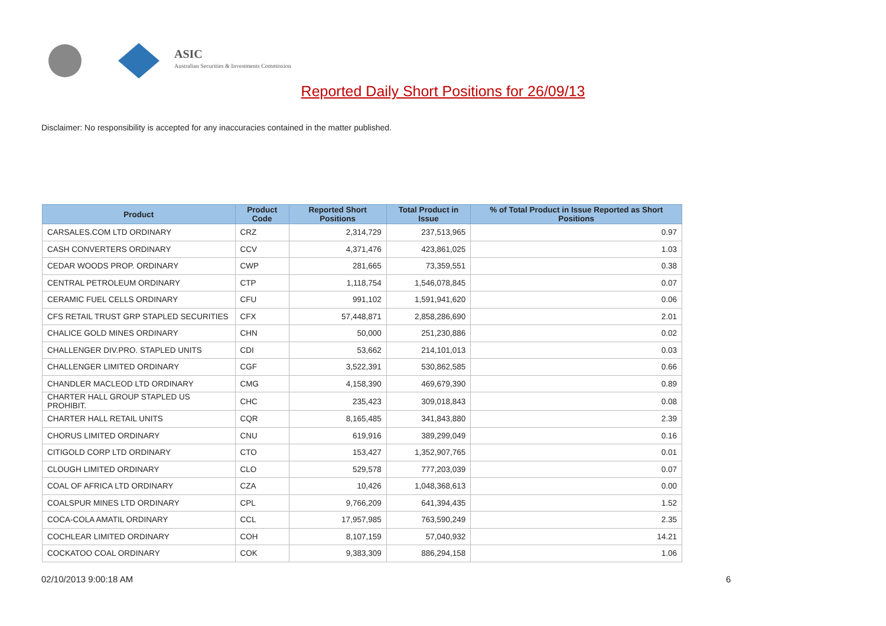ASIC
Australian Securities & Investments Commission
Reported Daily Short Positions for 26/09/13
Disclaimer: No responsibility is accepted for any inaccuracies contained in the matter published.
| Product | Product Code | Reported Short Positions | Total Product in Issue | % of Total Product in Issue Reported as Short Positions |
| --- | --- | --- | --- | --- |
| CARSALES.COM LTD ORDINARY | CRZ | 2,314,729 | 237,513,965 | 0.97 |
| CASH CONVERTERS ORDINARY | CCV | 4,371,476 | 423,861,025 | 1.03 |
| CEDAR WOODS PROP. ORDINARY | CWP | 281,665 | 73,359,551 | 0.38 |
| CENTRAL PETROLEUM ORDINARY | CTP | 1,118,754 | 1,546,078,845 | 0.07 |
| CERAMIC FUEL CELLS ORDINARY | CFU | 991,102 | 1,591,941,620 | 0.06 |
| CFS RETAIL TRUST GRP STAPLED SECURITIES | CFX | 57,448,871 | 2,858,286,690 | 2.01 |
| CHALICE GOLD MINES ORDINARY | CHN | 50,000 | 251,230,886 | 0.02 |
| CHALLENGER DIV.PRO. STAPLED UNITS | CDI | 53,662 | 214,101,013 | 0.03 |
| CHALLENGER LIMITED ORDINARY | CGF | 3,522,391 | 530,862,585 | 0.66 |
| CHANDLER MACLEOD LTD ORDINARY | CMG | 4,158,390 | 469,679,390 | 0.89 |
| CHARTER HALL GROUP STAPLED US PROHIBIT. | CHC | 235,423 | 309,018,843 | 0.08 |
| CHARTER HALL RETAIL UNITS | CQR | 8,165,485 | 341,843,880 | 2.39 |
| CHORUS LIMITED ORDINARY | CNU | 619,916 | 389,299,049 | 0.16 |
| CITIGOLD CORP LTD ORDINARY | CTO | 153,427 | 1,352,907,765 | 0.01 |
| CLOUGH LIMITED ORDINARY | CLO | 529,578 | 777,203,039 | 0.07 |
| COAL OF AFRICA LTD ORDINARY | CZA | 10,426 | 1,048,368,613 | 0.00 |
| COALSPUR MINES LTD ORDINARY | CPL | 9,766,209 | 641,394,435 | 1.52 |
| COCA-COLA AMATIL ORDINARY | CCL | 17,957,985 | 763,590,249 | 2.35 |
| COCHLEAR LIMITED ORDINARY | COH | 8,107,159 | 57,040,932 | 14.21 |
| COCKATOO COAL ORDINARY | COK | 9,383,309 | 886,294,158 | 1.06 |
02/10/2013 9:00:18 AM 6